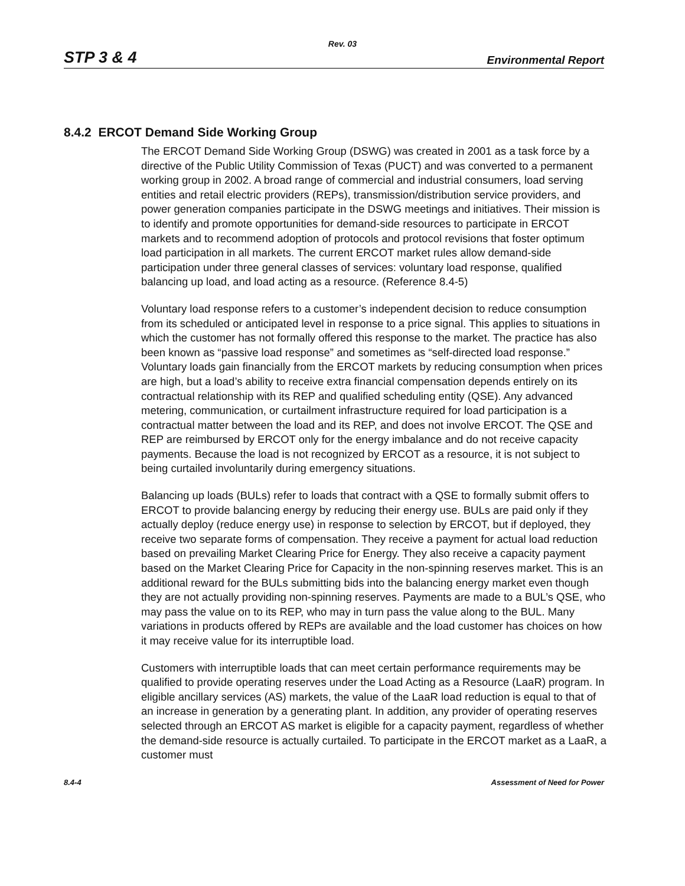Rev. 03
STP 3 & 4 Environmental Report
8.4.2 ERCOT Demand Side Working Group
The ERCOT Demand Side Working Group (DSWG) was created in 2001 as a task force by a directive of the Public Utility Commission of Texas (PUCT) and was converted to a permanent working group in 2002. A broad range of commercial and industrial consumers, load serving entities and retail electric providers (REPs), transmission/distribution service providers, and power generation companies participate in the DSWG meetings and initiatives. Their mission is to identify and promote opportunities for demand-side resources to participate in ERCOT markets and to recommend adoption of protocols and protocol revisions that foster optimum load participation in all markets. The current ERCOT market rules allow demand-side participation under three general classes of services: voluntary load response, qualified balancing up load, and load acting as a resource. (Reference 8.4-5)
Voluntary load response refers to a customer’s independent decision to reduce consumption from its scheduled or anticipated level in response to a price signal. This applies to situations in which the customer has not formally offered this response to the market. The practice has also been known as “passive load response” and sometimes as “self-directed load response.” Voluntary loads gain financially from the ERCOT markets by reducing consumption when prices are high, but a load’s ability to receive extra financial compensation depends entirely on its contractual relationship with its REP and qualified scheduling entity (QSE). Any advanced metering, communication, or curtailment infrastructure required for load participation is a contractual matter between the load and its REP, and does not involve ERCOT. The QSE and REP are reimbursed by ERCOT only for the energy imbalance and do not receive capacity payments. Because the load is not recognized by ERCOT as a resource, it is not subject to being curtailed involuntarily during emergency situations.
Balancing up loads (BULs) refer to loads that contract with a QSE to formally submit offers to ERCOT to provide balancing energy by reducing their energy use. BULs are paid only if they actually deploy (reduce energy use) in response to selection by ERCOT, but if deployed, they receive two separate forms of compensation. They receive a payment for actual load reduction based on prevailing Market Clearing Price for Energy. They also receive a capacity payment based on the Market Clearing Price for Capacity in the non-spinning reserves market. This is an additional reward for the BULs submitting bids into the balancing energy market even though they are not actually providing non-spinning reserves. Payments are made to a BUL’s QSE, who may pass the value on to its REP, who may in turn pass the value along to the BUL. Many variations in products offered by REPs are available and the load customer has choices on how it may receive value for its interruptible load.
Customers with interruptible loads that can meet certain performance requirements may be qualified to provide operating reserves under the Load Acting as a Resource (LaaR) program. In eligible ancillary services (AS) markets, the value of the LaaR load reduction is equal to that of an increase in generation by a generating plant. In addition, any provider of operating reserves selected through an ERCOT AS market is eligible for a capacity payment, regardless of whether the demand-side resource is actually curtailed. To participate in the ERCOT market as a LaaR, a customer must
8.4-4 Assessment of Need for Power